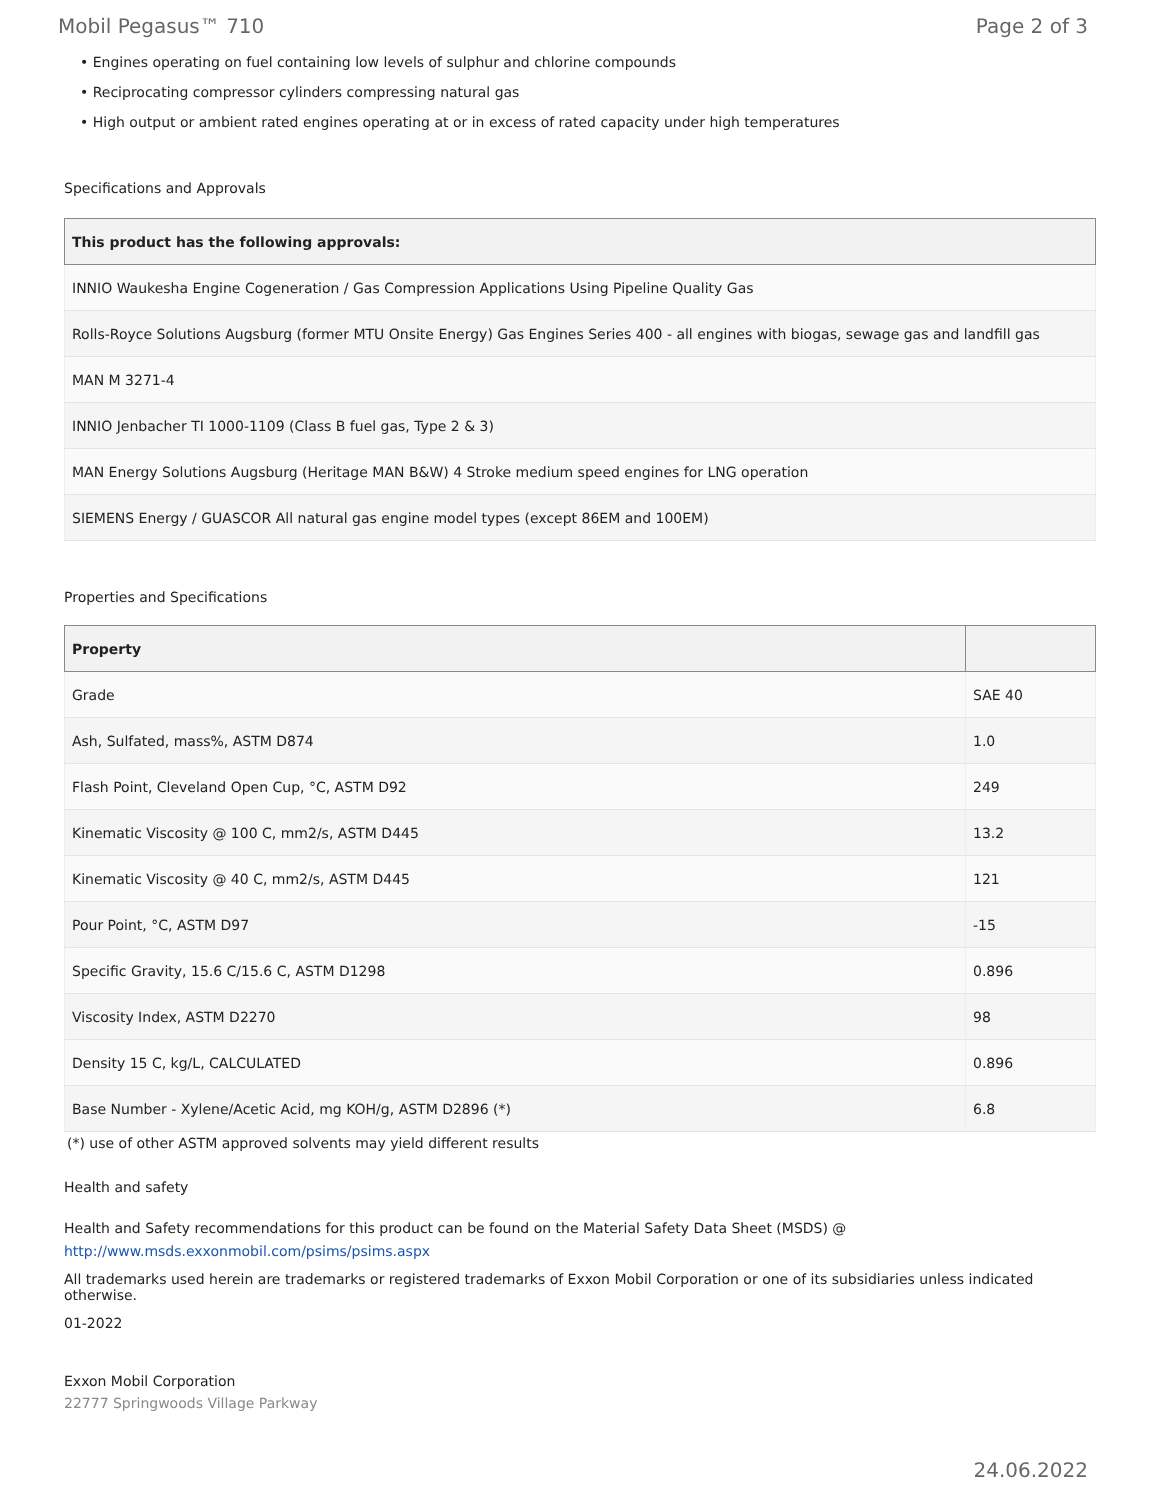Mobil Pegasus™ 710 Page 2 of 3
• Engines operating on fuel containing low levels of sulphur and chlorine compounds
• Reciprocating compressor cylinders compressing natural gas
• High output or ambient rated engines operating at or in excess of rated capacity under high temperatures
Specifications and Approvals
| This product has the following approvals: |
| --- |
| INNIO Waukesha Engine Cogeneration / Gas Compression Applications Using Pipeline Quality Gas |
| Rolls-Royce Solutions Augsburg (former MTU Onsite Energy) Gas Engines Series 400 - all engines with biogas, sewage gas and landfill gas |
| MAN M 3271-4 |
| INNIO Jenbacher TI 1000-1109 (Class B fuel gas, Type 2 & 3) |
| MAN Energy Solutions Augsburg (Heritage MAN B&W) 4 Stroke medium speed engines for LNG operation |
| SIEMENS Energy / GUASCOR All natural gas engine model types (except 86EM and 100EM) |
Properties and Specifications
| Property | |
| --- | --- |
| Grade | SAE 40 |
| Ash, Sulfated, mass%, ASTM D874 | 1.0 |
| Flash Point, Cleveland Open Cup, °C, ASTM D92 | 249 |
| Kinematic Viscosity @ 100 C, mm2/s, ASTM D445 | 13.2 |
| Kinematic Viscosity @ 40 C, mm2/s, ASTM D445 | 121 |
| Pour Point, °C, ASTM D97 | -15 |
| Specific Gravity, 15.6 C/15.6 C, ASTM D1298 | 0.896 |
| Viscosity Index, ASTM D2270 | 98 |
| Density 15 C, kg/L, CALCULATED | 0.896 |
| Base Number - Xylene/Acetic Acid, mg KOH/g, ASTM D2896 (*) | 6.8 |
(*) use of other ASTM approved solvents may yield different results
Health and safety
Health and Safety recommendations for this product can be found on the Material Safety Data Sheet (MSDS) @ http://www.msds.exxonmobil.com/psims/psims.aspx
All trademarks used herein are trademarks or registered trademarks of Exxon Mobil Corporation or one of its subsidiaries unless indicated otherwise.
01-2022
Exxon Mobil Corporation
22777 Springwoods Village Parkway
24.06.2022